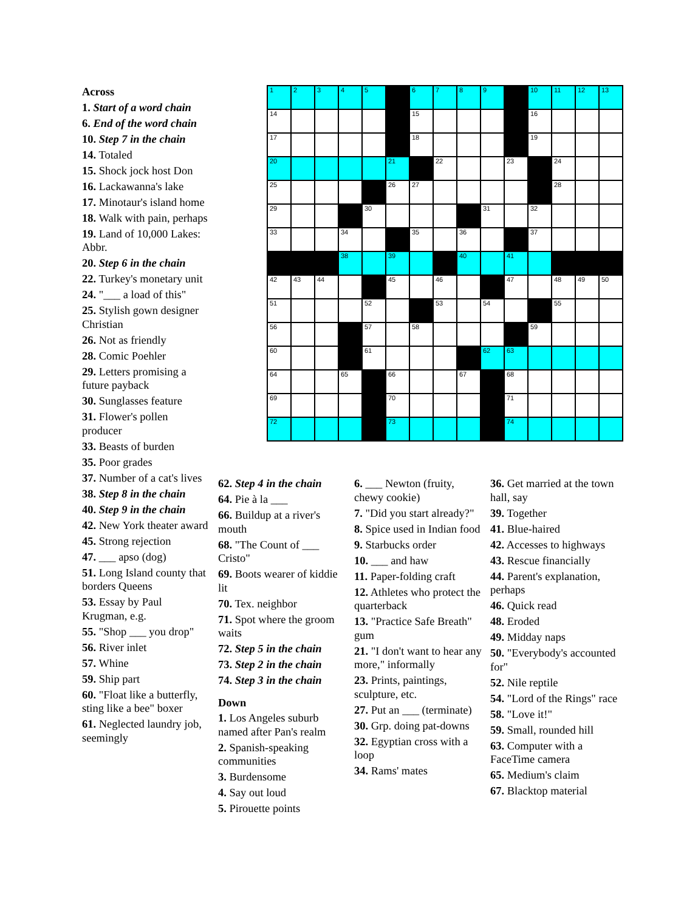Across
1. Start of a word chain
6. End of the word chain
10. Step 7 in the chain
14. Totaled
15. Shock jock host Don
16. Lackawanna's lake
17. Minotaur's island home
18. Walk with pain, perhaps
19. Land of 10,000 Lakes: Abbr.
20. Step 6 in the chain
22. Turkey's monetary unit
24. "___ a load of this"
25. Stylish gown designer Christian
26. Not as friendly
28. Comic Poehler
29. Letters promising a future payback
30. Sunglasses feature
31. Flower's pollen producer
33. Beasts of burden
35. Poor grades
37. Number of a cat's lives
38. Step 8 in the chain
40. Step 9 in the chain
42. New York theater award
45. Strong rejection
47. ___ apso (dog)
51. Long Island county that borders Queens
53. Essay by Paul Krugman, e.g.
55. "Shop ___ you drop"
56. River inlet
57. Whine
59. Ship part
60. "Float like a butterfly, sting like a bee" boxer
61. Neglected laundry job, seemingly
| 1 | 2 | 3 | 4 | 5 | | 6 | 7 | 8 | 9 | | 10 | 11 | 12 | 13 |
| 14 | | | | | | 15 | | | | | 16 | | | |
| 17 | | | | | | 18 | | | | | 19 | | | |
| 20 | | | | | 21 | | 22 | | | 23 | | 24 | | |
| 25 | | | | | 26 | 27 | | | | | | 28 | | |
| 29 | | | | 30 | | | | | 31 | | 32 | | | |
| 33 | | | 34 | | | 35 | | 36 | | | 37 | | | |
| | | | 38 | | 39 | | | 40 | | 41 | | | | |
| 42 | 43 | 44 | | | 45 | | 46 | | | 47 | | 48 | 49 | 50 |
| 51 | | | | 52 | | | 53 | | 54 | | | 55 | | |
| 56 | | | | 57 | | 58 | | | | | 59 | | | |
| 60 | | | | 61 | | | | | 62 | 63 | | | | |
| 64 | | | 65 | | 66 | | | 67 | | 68 | | | | |
| 69 | | | | | 70 | | | | | 71 | | | | |
| 72 | | | | | 73 | | | | | 74 | | | | |
62. Step 4 in the chain
64. Pie à la ___
66. Buildup at a river's mouth
68. "The Count of ___ Cristo"
69. Boots wearer of kiddie lit
70. Tex. neighbor
71. Spot where the groom waits
72. Step 5 in the chain
73. Step 2 in the chain
74. Step 3 in the chain
Down
1. Los Angeles suburb named after Pan's realm
2. Spanish-speaking communities
3. Burdensome
4. Say out loud
5. Pirouette points
6. ___ Newton (fruity, chewy cookie)
7. "Did you start already?"
8. Spice used in Indian food
9. Starbucks order
10. ___ and haw
11. Paper-folding craft
12. Athletes who protect the quarterback
13. "Practice Safe Breath" gum
21. "I don't want to hear any more," informally
23. Prints, paintings, sculpture, etc.
27. Put an ___ (terminate)
30. Grp. doing pat-downs
32. Egyptian cross with a loop
34. Rams' mates
36. Get married at the town hall, say
39. Together
41. Blue-haired
42. Accesses to highways
43. Rescue financially
44. Parent's explanation, perhaps
46. Quick read
48. Eroded
49. Midday naps
50. "Everybody's accounted for"
52. Nile reptile
54. "Lord of the Rings" race
58. "Love it!"
59. Small, rounded hill
63. Computer with a FaceTime camera
65. Medium's claim
67. Blacktop material